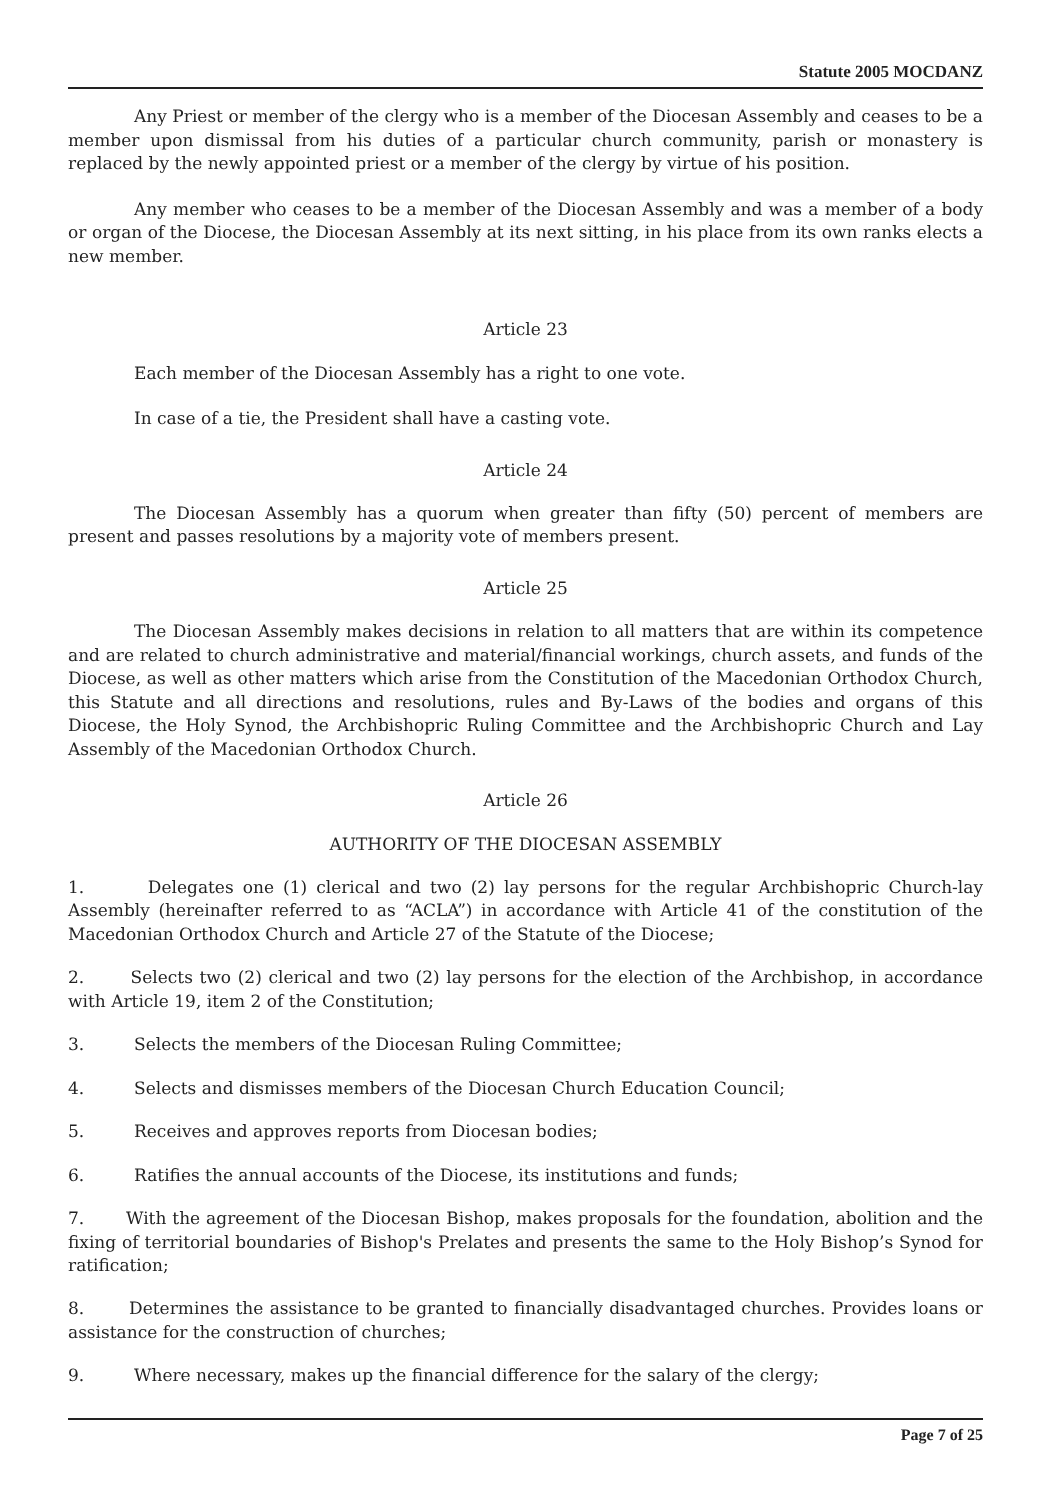Statute 2005 MOCDANZ
Any Priest or member of the clergy who is a member of the Diocesan Assembly and ceases to be a member upon dismissal from his duties of a particular church community, parish or monastery is replaced by the newly appointed priest or a member of the clergy by virtue of his position.
Any member who ceases to be a member of the Diocesan Assembly and was a member of a body or organ of the Diocese, the Diocesan Assembly at its next sitting, in his place from its own ranks elects a new member.
Article 23
Each member of the Diocesan Assembly has a right to one vote.
In case of a tie, the President shall have a casting vote.
Article 24
The Diocesan Assembly has a quorum when greater than fifty (50) percent of members are present and passes resolutions by a majority vote of members present.
Article 25
The Diocesan Assembly makes decisions in relation to all matters that are within its competence and are related to church administrative and material/financial workings, church assets, and funds of the Diocese, as well as other matters which arise from the Constitution of the Macedonian Orthodox Church, this Statute and all directions and resolutions, rules and By-Laws of the bodies and organs of this Diocese, the Holy Synod, the Archbishopric Ruling Committee and the Archbishopric Church and Lay Assembly of the Macedonian Orthodox Church.
Article 26
AUTHORITY OF THE DIOCESAN ASSEMBLY
1. Delegates one (1) clerical and two (2) lay persons for the regular Archbishopric Church-lay Assembly (hereinafter referred to as “ACLA”) in accordance with Article 41 of the constitution of the Macedonian Orthodox Church and Article 27 of the Statute of the Diocese;
2. Selects two (2) clerical and two (2) lay persons for the election of the Archbishop, in accordance with Article 19, item 2 of the Constitution;
3. Selects the members of the Diocesan Ruling Committee;
4. Selects and dismisses members of the Diocesan Church Education Council;
5. Receives and approves reports from Diocesan bodies;
6. Ratifies the annual accounts of the Diocese, its institutions and funds;
7. With the agreement of the Diocesan Bishop, makes proposals for the foundation, abolition and the fixing of territorial boundaries of Bishop's Prelates and presents the same to the Holy Bishop’s Synod for ratification;
8. Determines the assistance to be granted to financially disadvantaged churches. Provides loans or assistance for the construction of churches;
9. Where necessary, makes up the financial difference for the salary of the clergy;
Page 7 of 25